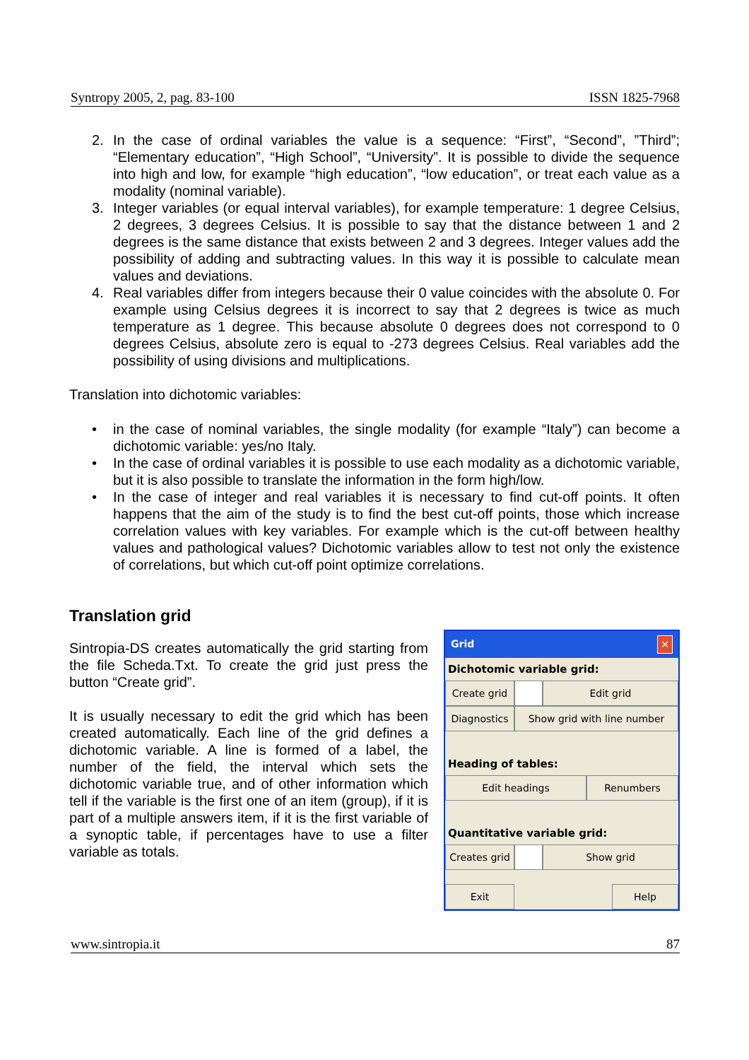Syntropy 2005, 2, pag. 83-100 ISSN 1825-7968
2. In the case of ordinal variables the value is a sequence: “First”, “Second”, ”Third”; “Elementary education”, “High School”, “University”. It is possible to divide the sequence into high and low, for example “high education”, “low education”, or treat each value as a modality (nominal variable).
3. Integer variables (or equal interval variables), for example temperature: 1 degree Celsius, 2 degrees, 3 degrees Celsius. It is possible to say that the distance between 1 and 2 degrees is the same distance that exists between 2 and 3 degrees. Integer values add the possibility of adding and subtracting values. In this way it is possible to calculate mean values and deviations.
4. Real variables differ from integers because their 0 value coincides with the absolute 0. For example using Celsius degrees it is incorrect to say that 2 degrees is twice as much temperature as 1 degree. This because absolute 0 degrees does not correspond to 0 degrees Celsius, absolute zero is equal to -273 degrees Celsius. Real variables add the possibility of using divisions and multiplications.
Translation into dichotomic variables:
• in the case of nominal variables, the single modality (for example “Italy”) can become a dichotomic variable: yes/no Italy.
• In the case of ordinal variables it is possible to use each modality as a dichotomic variable, but it is also possible to translate the information in the form high/low.
• In the case of integer and real variables it is necessary to find cut-off points. It often happens that the aim of the study is to find the best cut-off points, those which increase correlation values with key variables. For example which is the cut-off between healthy values and pathological values? Dichotomic variables allow to test not only the existence of correlations, but which cut-off point optimize correlations.
Translation grid
Sintropia-DS creates automatically the grid starting from the file Scheda.Txt. To create the grid just press the button “Create grid”.
It is usually necessary to edit the grid which has been created automatically. Each line of the grid defines a dichotomic variable. A line is formed of a label, the number of the field, the interval which sets the dichotomic variable true, and of other information which tell if the variable is the first one of an item (group), if it is part of a multiple answers item, if it is the first variable of a synoptic table, if percentages have to use a filter variable as totals.
Grid ✕
Dichotomic variable grid:
Create grid
Edit grid
Diagnostics
Show grid with line number
Heading of tables:
Edit headings Renumbers
Quantitative variable grid:
Creates grid
Show grid
Exit Help
www.sintropia.it 87